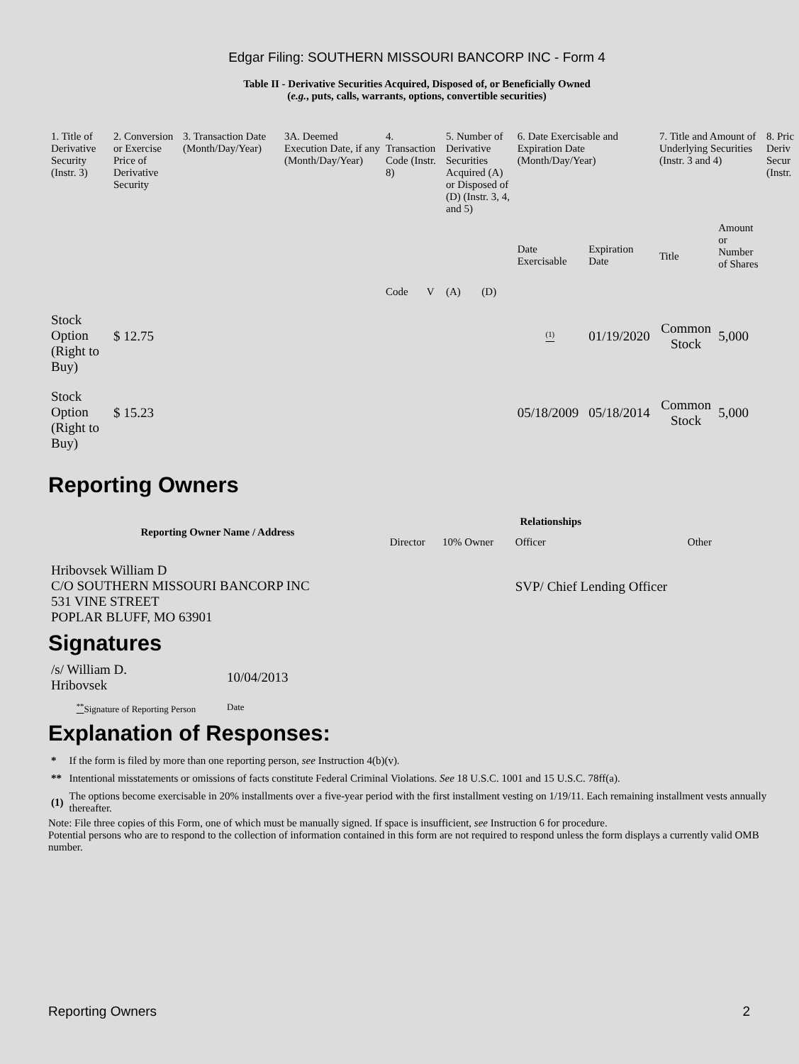Edgar Filing: SOUTHERN MISSOURI BANCORP INC - Form 4
Table II - Derivative Securities Acquired, Disposed of, or Beneficially Owned
(e.g., puts, calls, warrants, options, convertible securities)
| 1. Title of Derivative Security (Instr. 3) | 2. Conversion or Exercise Price of Derivative Security | 3. Transaction Date (Month/Day/Year) | 3A. Deemed Execution Date, if any (Month/Day/Year) | 4. Transaction Code (Instr. 8) | | 5. Number of Derivative Securities Acquired (A) or Disposed of (D) (Instr. 3, 4, and 5) | | 6. Date Exercisable and Expiration Date (Month/Day/Year) | | 7. Title and Amount of Underlying Securities (Instr. 3 and 4) | | 8. Pric Deriv Secur (Instr. |
| --- | --- | --- | --- | --- | --- | --- | --- | --- | --- | --- | --- | --- |
| | | | | Code | V | (A) | (D) | Date Exercisable | Expiration Date | Title | Amount or Number of Shares | |
| Stock Option (Right to Buy) | $ 12.75 | | | | | | | <sup>(1)</sup> | 01/19/2020 | Common Stock | 5,000 | |
| Stock Option (Right to Buy) | $ 15.23 | | | | | | | 05/18/2009 | 05/18/2014 | Common Stock | 5,000 | |
Reporting Owners
| Reporting Owner Name / Address | Relationships | | | |
| --- | --- | --- | --- | --- |
| | Director | 10% Owner | Officer | Other |
| Hribovsek William D C/O SOUTHERN MISSOURI BANCORP INC 531 VINE STREET POPLAR BLUFF, MO 63901 | | | SVP/ Chief Lending Officer | |
Signatures
| /s/ William D. Hribovsek | 10/04/2013 |
| <sup>**</sup> Signature of Reporting Person | Date |
Explanation of Responses:
| * | If the form is filed by more than one reporting person, see Instruction 4(b)(v). |
| ** | Intentional misstatements or omissions of facts constitute Federal Criminal Violations. See 18 U.S.C. 1001 and 15 U.S.C. 78ff(a). |
| (1) | The options become exercisable in 20% installments over a five-year period with the first installment vesting on 1/19/11. Each remaining installment vests annually thereafter. |
Note: File three copies of this Form, one of which must be manually signed. If space is insufficient, see Instruction 6 for procedure.
Potential persons who are to respond to the collection of information contained in this form are not required to respond unless the form displays a currently valid OMB number.
Reporting Owners 2